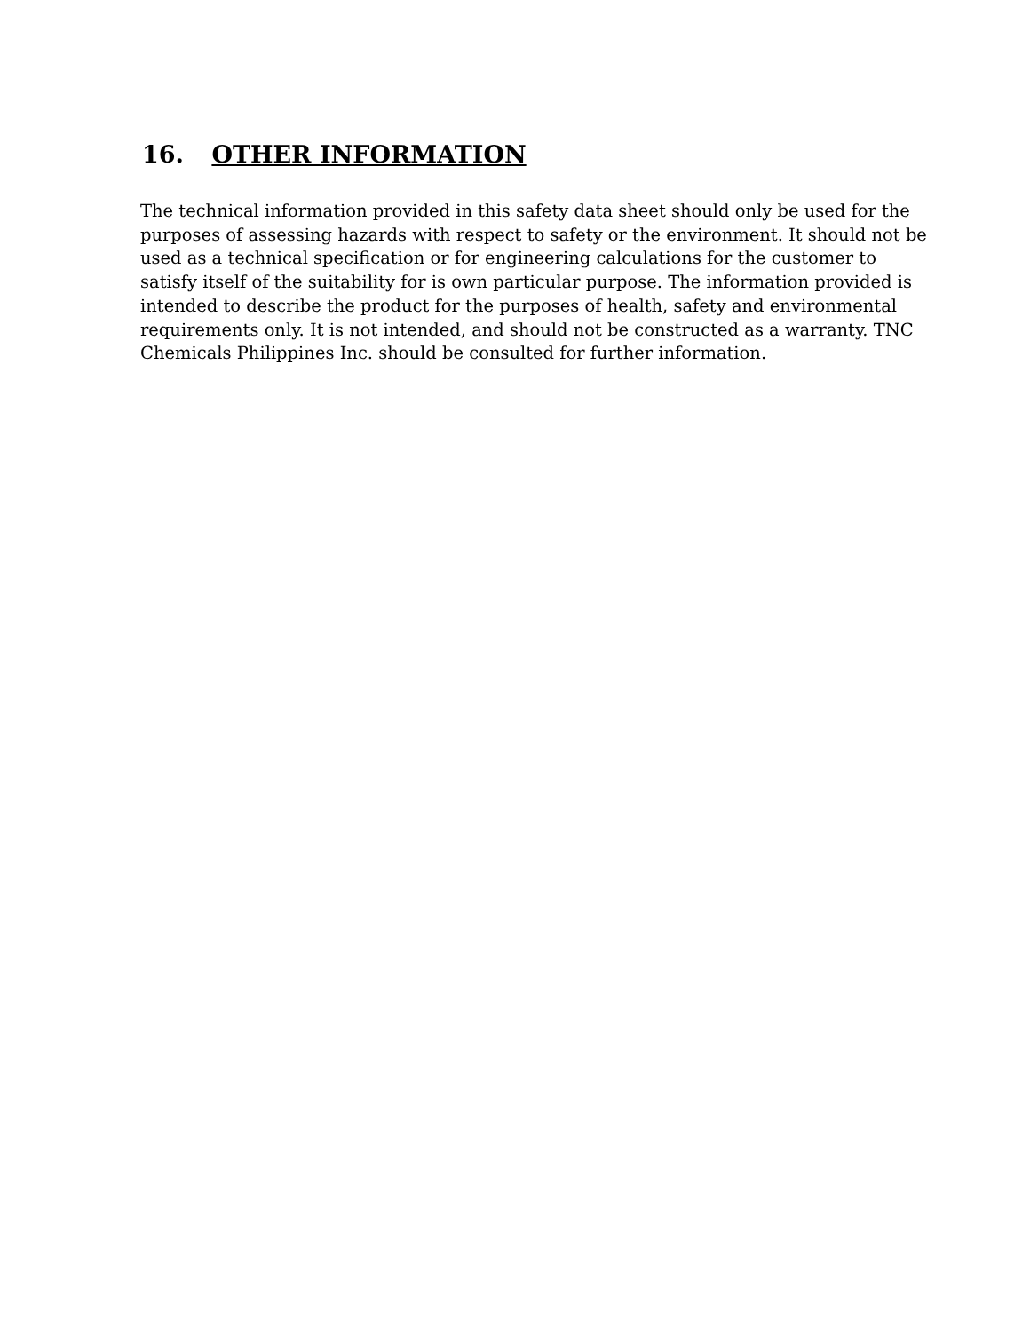16. OTHER INFORMATION
The technical information provided in this safety data sheet should only be used for the purposes of assessing hazards with respect to safety or the environment. It should not be used as a technical specification or for engineering calculations for the customer to satisfy itself of the suitability for is own particular purpose. The information provided is intended to describe the product for the purposes of health, safety and environmental requirements only. It is not intended, and should not be constructed as a warranty. TNC Chemicals Philippines Inc. should be consulted for further information.